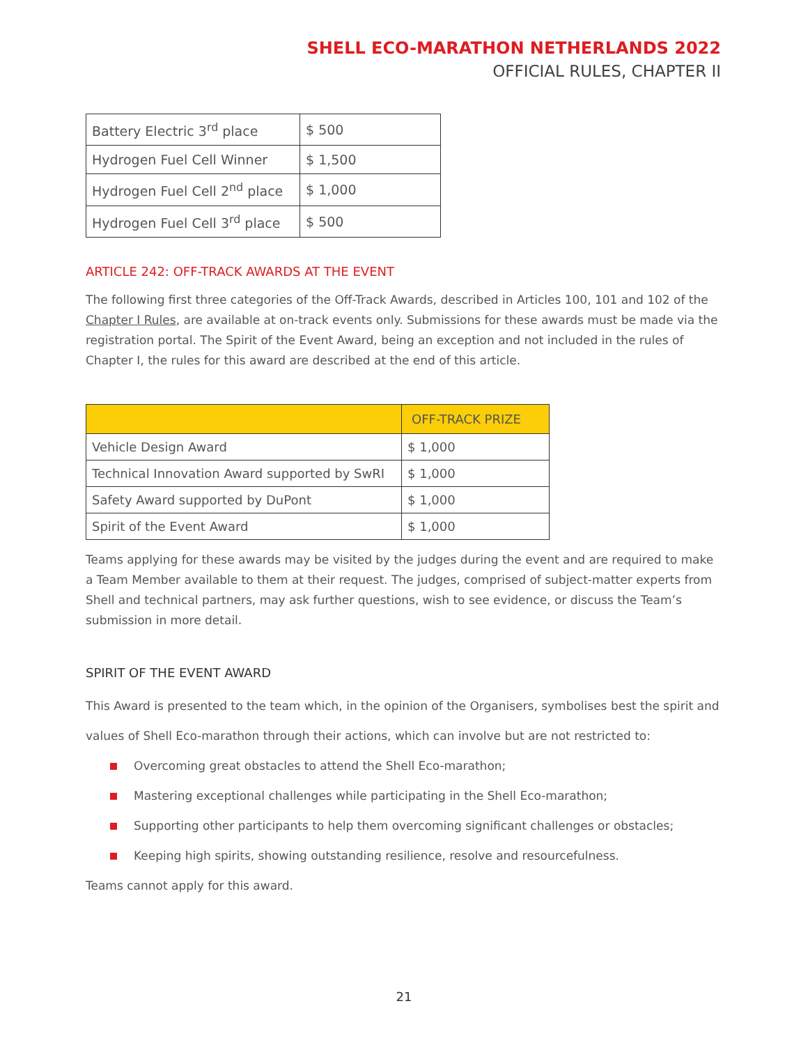SHELL ECO-MARATHON NETHERLANDS 2022
OFFICIAL RULES, CHAPTER II
| Battery Electric 3<sup>rd</sup> place | $ 500 |
| Hydrogen Fuel Cell Winner | $ 1,500 |
| Hydrogen Fuel Cell 2<sup>nd</sup> place | $ 1,000 |
| Hydrogen Fuel Cell 3<sup>rd</sup> place | $ 500 |
ARTICLE 242: OFF-TRACK AWARDS AT THE EVENT
The following first three categories of the Off-Track Awards, described in Articles 100, 101 and 102 of the Chapter I Rules, are available at on-track events only. Submissions for these awards must be made via the registration portal. The Spirit of the Event Award, being an exception and not included in the rules of Chapter I, the rules for this award are described at the end of this article.
| | OFF-TRACK PRIZE |
| --- | --- |
| Vehicle Design Award | $ 1,000 |
| Technical Innovation Award supported by SwRI | $ 1,000 |
| Safety Award supported by DuPont | $ 1,000 |
| Spirit of the Event Award | $ 1,000 |
Teams applying for these awards may be visited by the judges during the event and are required to make a Team Member available to them at their request. The judges, comprised of subject-matter experts from Shell and technical partners, may ask further questions, wish to see evidence, or discuss the Team’s submission in more detail.
SPIRIT OF THE EVENT AWARD
This Award is presented to the team which, in the opinion of the Organisers, symbolises best the spirit and values of Shell Eco-marathon through their actions, which can involve but are not restricted to:
Overcoming great obstacles to attend the Shell Eco-marathon;
Mastering exceptional challenges while participating in the Shell Eco-marathon;
Supporting other participants to help them overcoming significant challenges or obstacles;
Keeping high spirits, showing outstanding resilience, resolve and resourcefulness.
Teams cannot apply for this award.
21